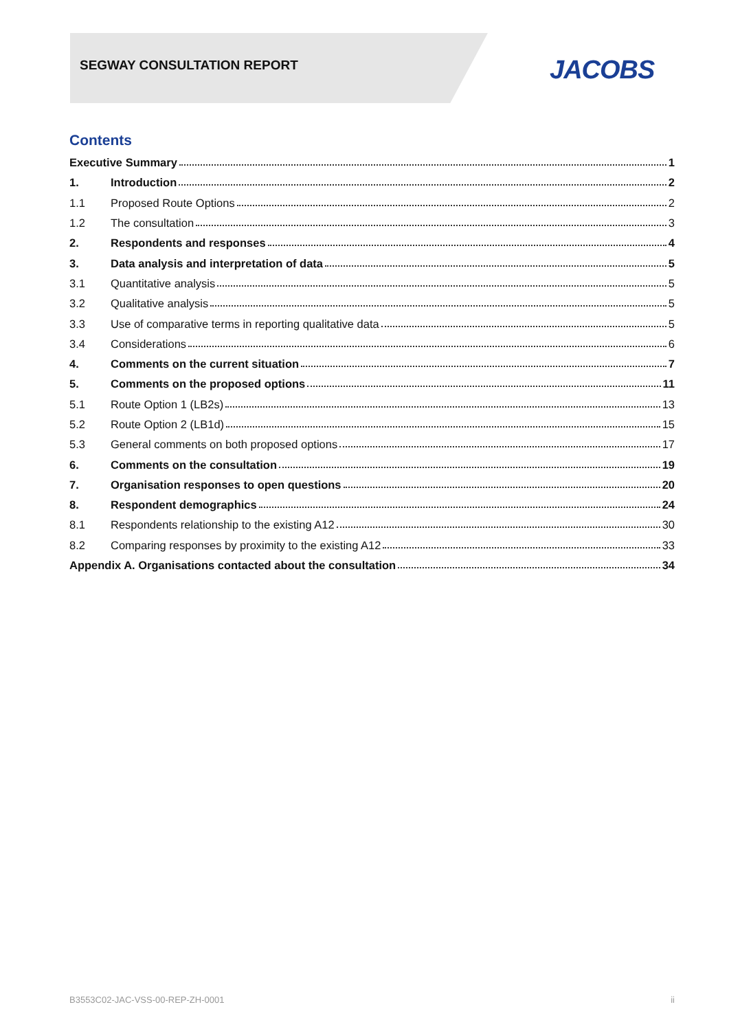SEGWAY CONSULTATION REPORT JACOBS
Contents
Executive Summary 1
1. Introduction 2
1.1 Proposed Route Options 2
1.2 The consultation 3
2. Respondents and responses 4
3. Data analysis and interpretation of data 5
3.1 Quantitative analysis 5
3.2 Qualitative analysis 5
3.3 Use of comparative terms in reporting qualitative data 5
3.4 Considerations 6
4. Comments on the current situation 7
5. Comments on the proposed options 11
5.1 Route Option 1 (LB2s) 13
5.2 Route Option 2 (LB1d) 15
5.3 General comments on both proposed options 17
6. Comments on the consultation 19
7. Organisation responses to open questions 20
8. Respondent demographics 24
8.1 Respondents relationship to the existing A12 30
8.2 Comparing responses by proximity to the existing A12 33
Appendix A. Organisations contacted about the consultation 34
B3553C02-JAC-VSS-00-REP-ZH-0001 ii